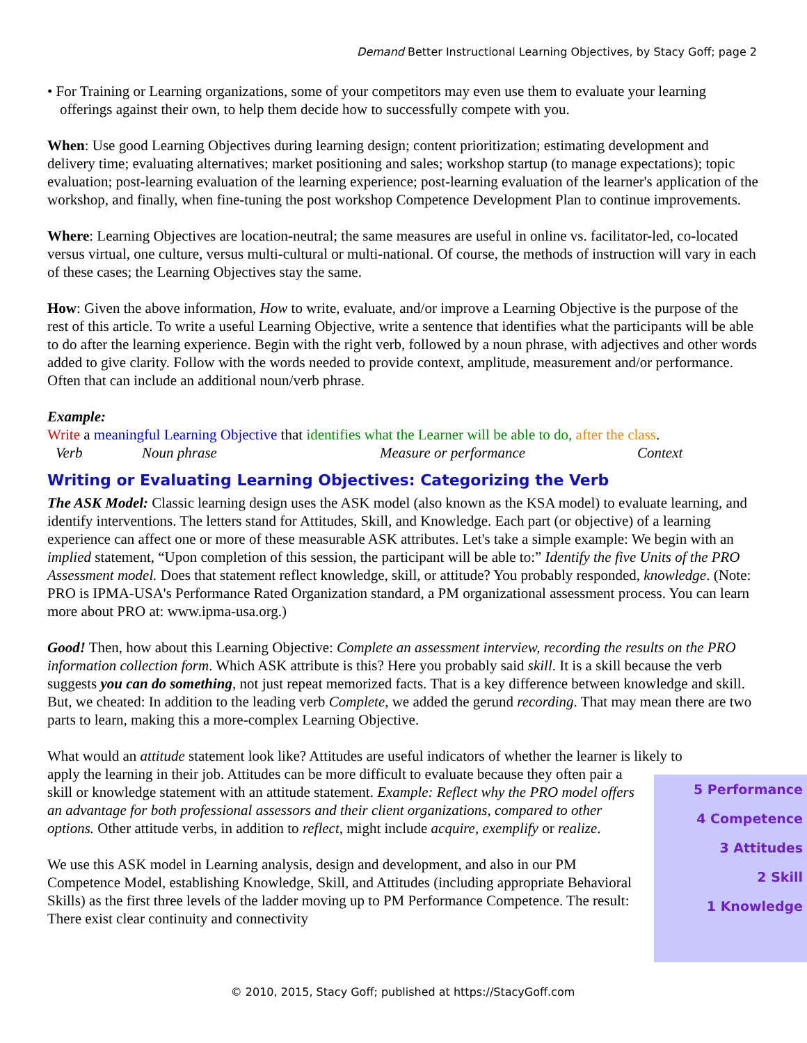Demand Better Instructional Learning Objectives, by Stacy Goff; page 2
• For Training or Learning organizations, some of your competitors may even use them to evaluate your learning offerings against their own, to help them decide how to successfully compete with you.
When: Use good Learning Objectives during learning design; content prioritization; estimating development and delivery time; evaluating alternatives; market positioning and sales; workshop startup (to manage expectations); topic evaluation; post-learning evaluation of the learning experience; post-learning evaluation of the learner's application of the workshop, and finally, when fine-tuning the post workshop Competence Development Plan to continue improvements.
Where: Learning Objectives are location-neutral; the same measures are useful in online vs. facilitator-led, co-located versus virtual, one culture, versus multi-cultural or multi-national. Of course, the methods of instruction will vary in each of these cases; the Learning Objectives stay the same.
How: Given the above information, How to write, evaluate, and/or improve a Learning Objective is the purpose of the rest of this article. To write a useful Learning Objective, write a sentence that identifies what the participants will be able to do after the learning experience. Begin with the right verb, followed by a noun phrase, with adjectives and other words added to give clarity. Follow with the words needed to provide context, amplitude, measurement and/or performance. Often that can include an additional noun/verb phrase.
Example:
Write a meaningful Learning Objective that identifies what the Learner will be able to do, after the class.
Verb Noun phrase Measure or performance Context
Writing or Evaluating Learning Objectives: Categorizing the Verb
The ASK Model: Classic learning design uses the ASK model (also known as the KSA model) to evaluate learning, and identify interventions. The letters stand for Attitudes, Skill, and Knowledge. Each part (or objective) of a learning experience can affect one or more of these measurable ASK attributes. Let's take a simple example: We begin with an implied statement, “Upon completion of this session, the participant will be able to:” Identify the five Units of the PRO Assessment model. Does that statement reflect knowledge, skill, or attitude? You probably responded, knowledge. (Note: PRO is IPMA-USA's Performance Rated Organization standard, a PM organizational assessment process. You can learn more about PRO at: www.ipma-usa.org.)
Good! Then, how about this Learning Objective: Complete an assessment interview, recording the results on the PRO information collection form. Which ASK attribute is this? Here you probably said skill. It is a skill because the verb suggests you can do something, not just repeat memorized facts. That is a key difference between knowledge and skill. But, we cheated: In addition to the leading verb Complete, we added the gerund recording. That may mean there are two parts to learn, making this a more-complex Learning Objective.
What would an attitude statement look like? Attitudes are useful indicators of whether the learner is likely to
5 Performance
4 Competence
3 Attitudes
2 Skill
1 Knowledge
apply the learning in their job. Attitudes can be more difficult to evaluate because they often pair a skill or knowledge statement with an attitude statement. Example: Reflect why the PRO model offers an advantage for both professional assessors and their client organizations, compared to other options. Other attitude verbs, in addition to reflect, might include acquire, exemplify or realize.
We use this ASK model in Learning analysis, design and development, and also in our PM Competence Model, establishing Knowledge, Skill, and Attitudes (including appropriate Behavioral Skills) as the first three levels of the ladder moving up to PM Performance Competence. The result: There exist clear continuity and connectivity
© 2010, 2015, Stacy Goff; published at https://StacyGoff.com